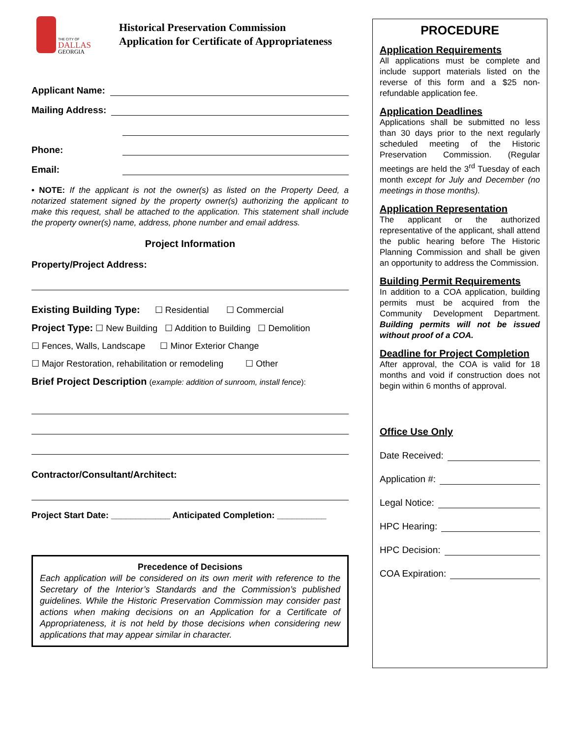THE CITY OF
DALLAS
GEORGIA
Historical Preservation Commission
Application for Certificate of Appropriateness
Applicant Name:
Mailing Address:
Phone:
Email:
• NOTE: If the applicant is not the owner(s) as listed on the Property Deed, a notarized statement signed by the property owner(s) authorizing the applicant to make this request, shall be attached to the application. This statement shall include the property owner(s) name, address, phone number and email address.
Project Information
Property/Project Address:
Existing Building Type: ☐ Residential ☐ Commercial
Project Type: ☐ New Building ☐ Addition to Building ☐ Demolition
☐ Fences, Walls, Landscape ☐ Minor Exterior Change
☐ Major Restoration, rehabilitation or remodeling ☐ Other
Brief Project Description (example: addition of sunroom, install fence):
Contractor/Consultant/Architect:
Project Start Date: ____________ Anticipated Completion: __________
Precedence of Decisions
Each application will be considered on its own merit with reference to the Secretary of the Interior’s Standards and the Commission’s published guidelines. While the Historic Preservation Commission may consider past actions when making decisions on an Application for a Certificate of Appropriateness, it is not held by those decisions when considering new applications that may appear similar in character.
PROCEDURE
Application Requirements
All applications must be complete and include support materials listed on the reverse of this form and a $25 non-refundable application fee.
Application Deadlines
Applications shall be submitted no less than 30 days prior to the next regularly scheduled meeting of the Historic Preservation Commission. (Regular meetings are held the 3<sup>rd</sup> Tuesday of each month except for July and December (no meetings in those months).
Application Representation
The applicant or the authorized representative of the applicant, shall attend the public hearing before The Historic Planning Commission and shall be given an opportunity to address the Commission.
Building Permit Requirements
In addition to a COA application, building permits must be acquired from the Community Development Department. Building permits will not be issued without proof of a COA.
Deadline for Project Completion
After approval, the COA is valid for 18 months and void if construction does not begin within 6 months of approval.
Office Use Only
Date Received:
Application #:
Legal Notice:
HPC Hearing:
HPC Decision:
COA Expiration: